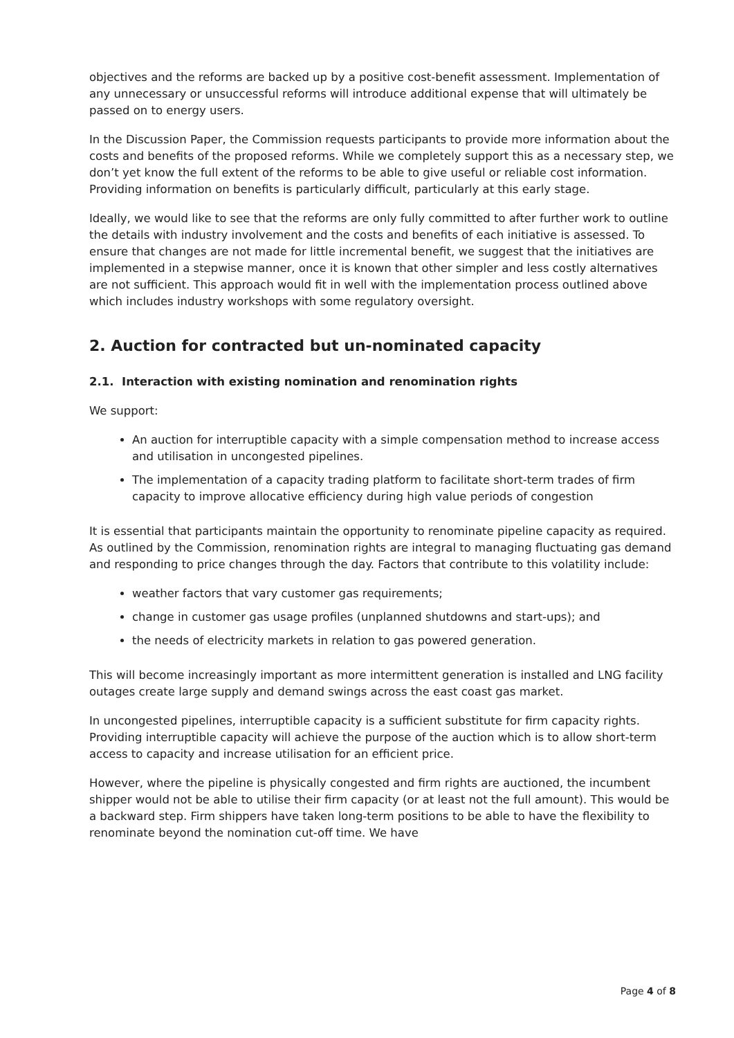objectives and the reforms are backed up by a positive cost-benefit assessment. Implementation of any unnecessary or unsuccessful reforms will introduce additional expense that will ultimately be passed on to energy users.
In the Discussion Paper, the Commission requests participants to provide more information about the costs and benefits of the proposed reforms. While we completely support this as a necessary step, we don’t yet know the full extent of the reforms to be able to give useful or reliable cost information. Providing information on benefits is particularly difficult, particularly at this early stage.
Ideally, we would like to see that the reforms are only fully committed to after further work to outline the details with industry involvement and the costs and benefits of each initiative is assessed. To ensure that changes are not made for little incremental benefit, we suggest that the initiatives are implemented in a stepwise manner, once it is known that other simpler and less costly alternatives are not sufficient. This approach would fit in well with the implementation process outlined above which includes industry workshops with some regulatory oversight.
2. Auction for contracted but un-nominated capacity
2.1. Interaction with existing nomination and renomination rights
We support:
An auction for interruptible capacity with a simple compensation method to increase access and utilisation in uncongested pipelines.
The implementation of a capacity trading platform to facilitate short-term trades of firm capacity to improve allocative efficiency during high value periods of congestion
It is essential that participants maintain the opportunity to renominate pipeline capacity as required. As outlined by the Commission, renomination rights are integral to managing fluctuating gas demand and responding to price changes through the day. Factors that contribute to this volatility include:
weather factors that vary customer gas requirements;
change in customer gas usage profiles (unplanned shutdowns and start-ups); and
the needs of electricity markets in relation to gas powered generation.
This will become increasingly important as more intermittent generation is installed and LNG facility outages create large supply and demand swings across the east coast gas market.
In uncongested pipelines, interruptible capacity is a sufficient substitute for firm capacity rights. Providing interruptible capacity will achieve the purpose of the auction which is to allow short-term access to capacity and increase utilisation for an efficient price.
However, where the pipeline is physically congested and firm rights are auctioned, the incumbent shipper would not be able to utilise their firm capacity (or at least not the full amount). This would be a backward step. Firm shippers have taken long-term positions to be able to have the flexibility to renominate beyond the nomination cut-off time. We have
Page 4 of 8